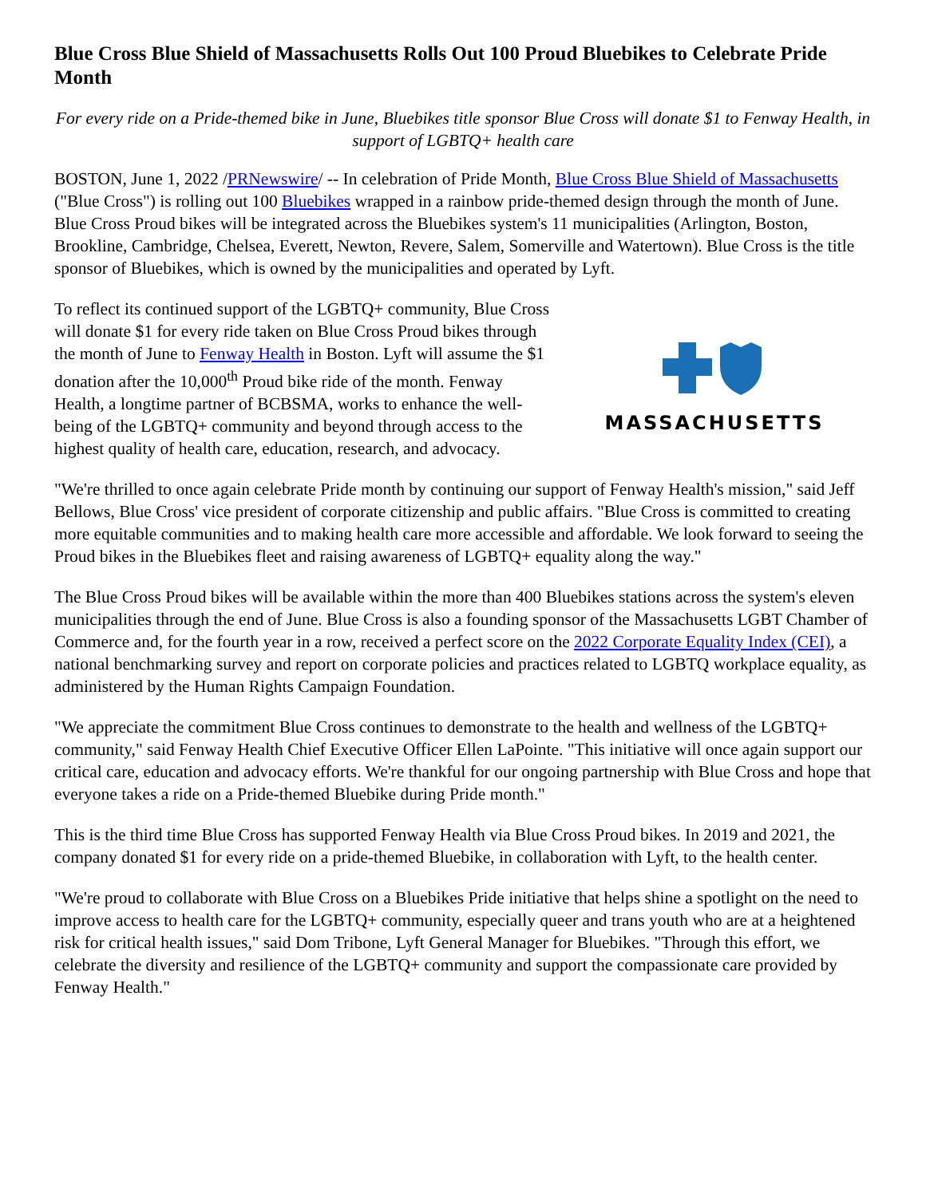Blue Cross Blue Shield of Massachusetts Rolls Out 100 Proud Bluebikes to Celebrate Pride Month
For every ride on a Pride-themed bike in June, Bluebikes title sponsor Blue Cross will donate $1 to Fenway Health, in support of LGBTQ+ health care
BOSTON, June 1, 2022 /PRNewswire/ -- In celebration of Pride Month, Blue Cross Blue Shield of Massachusetts ("Blue Cross") is rolling out 100 Bluebikes wrapped in a rainbow pride-themed design through the month of June. Blue Cross Proud bikes will be integrated across the Bluebikes system's 11 municipalities (Arlington, Boston, Brookline, Cambridge, Chelsea, Everett, Newton, Revere, Salem, Somerville and Watertown). Blue Cross is the title sponsor of Bluebikes, which is owned by the municipalities and operated by Lyft.
To reflect its continued support of the LGBTQ+ community, Blue Cross will donate $1 for every ride taken on Blue Cross Proud bikes through the month of June to Fenway Health in Boston. Lyft will assume the $1 donation after the 10,000<sup>th</sup> Proud bike ride of the month. Fenway Health, a longtime partner of BCBSMA, works to enhance the well-being of the LGBTQ+ community and beyond through access to the highest quality of health care, education, research, and advocacy.
MASSACHUSETTS
"We're thrilled to once again celebrate Pride month by continuing our support of Fenway Health's mission," said Jeff Bellows, Blue Cross' vice president of corporate citizenship and public affairs. "Blue Cross is committed to creating more equitable communities and to making health care more accessible and affordable. We look forward to seeing the Proud bikes in the Bluebikes fleet and raising awareness of LGBTQ+ equality along the way."
The Blue Cross Proud bikes will be available within the more than 400 Bluebikes stations across the system's eleven municipalities through the end of June. Blue Cross is also a founding sponsor of the Massachusetts LGBT Chamber of Commerce and, for the fourth year in a row, received a perfect score on the 2022 Corporate Equality Index (CEI), a national benchmarking survey and report on corporate policies and practices related to LGBTQ workplace equality, as administered by the Human Rights Campaign Foundation.
"We appreciate the commitment Blue Cross continues to demonstrate to the health and wellness of the LGBTQ+ community," said Fenway Health Chief Executive Officer Ellen LaPointe. "This initiative will once again support our critical care, education and advocacy efforts. We're thankful for our ongoing partnership with Blue Cross and hope that everyone takes a ride on a Pride-themed Bluebike during Pride month."
This is the third time Blue Cross has supported Fenway Health via Blue Cross Proud bikes. In 2019 and 2021, the company donated $1 for every ride on a pride-themed Bluebike, in collaboration with Lyft, to the health center.
"We're proud to collaborate with Blue Cross on a Bluebikes Pride initiative that helps shine a spotlight on the need to improve access to health care for the LGBTQ+ community, especially queer and trans youth who are at a heightened risk for critical health issues," said Dom Tribone, Lyft General Manager for Bluebikes. "Through this effort, we celebrate the diversity and resilience of the LGBTQ+ community and support the compassionate care provided by Fenway Health."